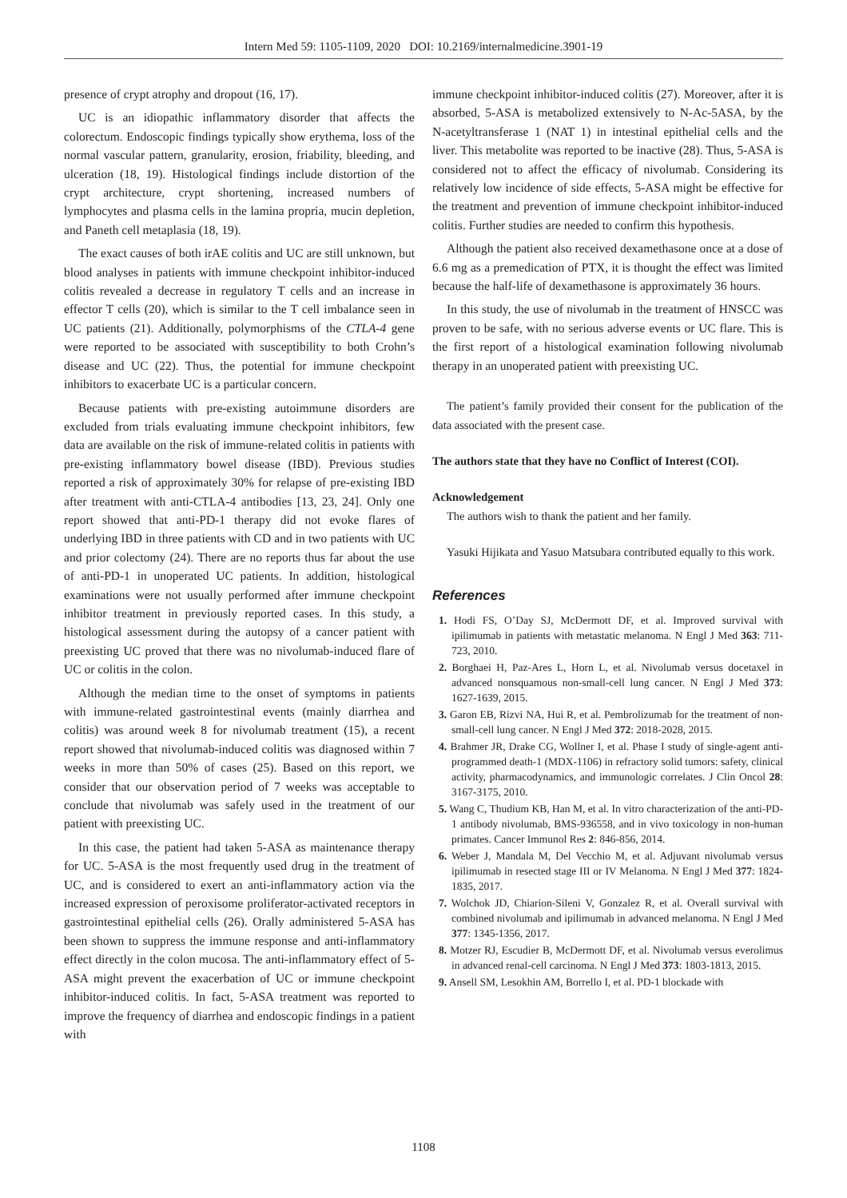Intern Med 59: 1105-1109, 2020 DOI: 10.2169/internalmedicine.3901-19
presence of crypt atrophy and dropout (16, 17).
UC is an idiopathic inflammatory disorder that affects the colorectum. Endoscopic findings typically show erythema, loss of the normal vascular pattern, granularity, erosion, friability, bleeding, and ulceration (18, 19). Histological findings include distortion of the crypt architecture, crypt shortening, increased numbers of lymphocytes and plasma cells in the lamina propria, mucin depletion, and Paneth cell metaplasia (18, 19).
The exact causes of both irAE colitis and UC are still unknown, but blood analyses in patients with immune checkpoint inhibitor-induced colitis revealed a decrease in regulatory T cells and an increase in effector T cells (20), which is similar to the T cell imbalance seen in UC patients (21). Additionally, polymorphisms of the CTLA-4 gene were reported to be associated with susceptibility to both Crohn’s disease and UC (22). Thus, the potential for immune checkpoint inhibitors to exacerbate UC is a particular concern.
Because patients with pre-existing autoimmune disorders are excluded from trials evaluating immune checkpoint inhibitors, few data are available on the risk of immune-related colitis in patients with pre-existing inflammatory bowel disease (IBD). Previous studies reported a risk of approximately 30% for relapse of pre-existing IBD after treatment with anti-CTLA-4 antibodies [13, 23, 24]. Only one report showed that anti-PD-1 therapy did not evoke flares of underlying IBD in three patients with CD and in two patients with UC and prior colectomy (24). There are no reports thus far about the use of anti-PD-1 in unoperated UC patients. In addition, histological examinations were not usually performed after immune checkpoint inhibitor treatment in previously reported cases. In this study, a histological assessment during the autopsy of a cancer patient with preexisting UC proved that there was no nivolumab-induced flare of UC or colitis in the colon.
Although the median time to the onset of symptoms in patients with immune-related gastrointestinal events (mainly diarrhea and colitis) was around week 8 for nivolumab treatment (15), a recent report showed that nivolumab-induced colitis was diagnosed within 7 weeks in more than 50% of cases (25). Based on this report, we consider that our observation period of 7 weeks was acceptable to conclude that nivolumab was safely used in the treatment of our patient with preexisting UC.
In this case, the patient had taken 5-ASA as maintenance therapy for UC. 5-ASA is the most frequently used drug in the treatment of UC, and is considered to exert an anti-inflammatory action via the increased expression of peroxisome proliferator-activated receptors in gastrointestinal epithelial cells (26). Orally administered 5-ASA has been shown to suppress the immune response and anti-inflammatory effect directly in the colon mucosa. The anti-inflammatory effect of 5-ASA might prevent the exacerbation of UC or immune checkpoint inhibitor-induced colitis. In fact, 5-ASA treatment was reported to improve the frequency of diarrhea and endoscopic findings in a patient with
immune checkpoint inhibitor-induced colitis (27). Moreover, after it is absorbed, 5-ASA is metabolized extensively to N-Ac-5ASA, by the N-acetyltransferase 1 (NAT 1) in intestinal epithelial cells and the liver. This metabolite was reported to be inactive (28). Thus, 5-ASA is considered not to affect the efficacy of nivolumab. Considering its relatively low incidence of side effects, 5-ASA might be effective for the treatment and prevention of immune checkpoint inhibitor-induced colitis. Further studies are needed to confirm this hypothesis.
Although the patient also received dexamethasone once at a dose of 6.6 mg as a premedication of PTX, it is thought the effect was limited because the half-life of dexamethasone is approximately 36 hours.
In this study, the use of nivolumab in the treatment of HNSCC was proven to be safe, with no serious adverse events or UC flare. This is the first report of a histological examination following nivolumab therapy in an unoperated patient with preexisting UC.
The patient’s family provided their consent for the publication of the data associated with the present case.
The authors state that they have no Conflict of Interest (COI).
Acknowledgement
The authors wish to thank the patient and her family.
Yasuki Hijikata and Yasuo Matsubara contributed equally to this work.
References
1. Hodi FS, O’Day SJ, McDermott DF, et al. Improved survival with ipilimumab in patients with metastatic melanoma. N Engl J Med 363: 711-723, 2010.
2. Borghaei H, Paz-Ares L, Horn L, et al. Nivolumab versus docetaxel in advanced nonsquamous non-small-cell lung cancer. N Engl J Med 373: 1627-1639, 2015.
3. Garon EB, Rizvi NA, Hui R, et al. Pembrolizumab for the treatment of non-small-cell lung cancer. N Engl J Med 372: 2018-2028, 2015.
4. Brahmer JR, Drake CG, Wollner I, et al. Phase I study of single-agent anti-programmed death-1 (MDX-1106) in refractory solid tumors: safety, clinical activity, pharmacodynamics, and immunologic correlates. J Clin Oncol 28: 3167-3175, 2010.
5. Wang C, Thudium KB, Han M, et al. In vitro characterization of the anti-PD-1 antibody nivolumab, BMS-936558, and in vivo toxicology in non-human primates. Cancer Immunol Res 2: 846-856, 2014.
6. Weber J, Mandala M, Del Vecchio M, et al. Adjuvant nivolumab versus ipilimumab in resected stage III or IV Melanoma. N Engl J Med 377: 1824-1835, 2017.
7. Wolchok JD, Chiarion-Sileni V, Gonzalez R, et al. Overall survival with combined nivolumab and ipilimumab in advanced melanoma. N Engl J Med 377: 1345-1356, 2017.
8. Motzer RJ, Escudier B, McDermott DF, et al. Nivolumab versus everolimus in advanced renal-cell carcinoma. N Engl J Med 373: 1803-1813, 2015.
9. Ansell SM, Lesokhin AM, Borrello I, et al. PD-1 blockade with
1108